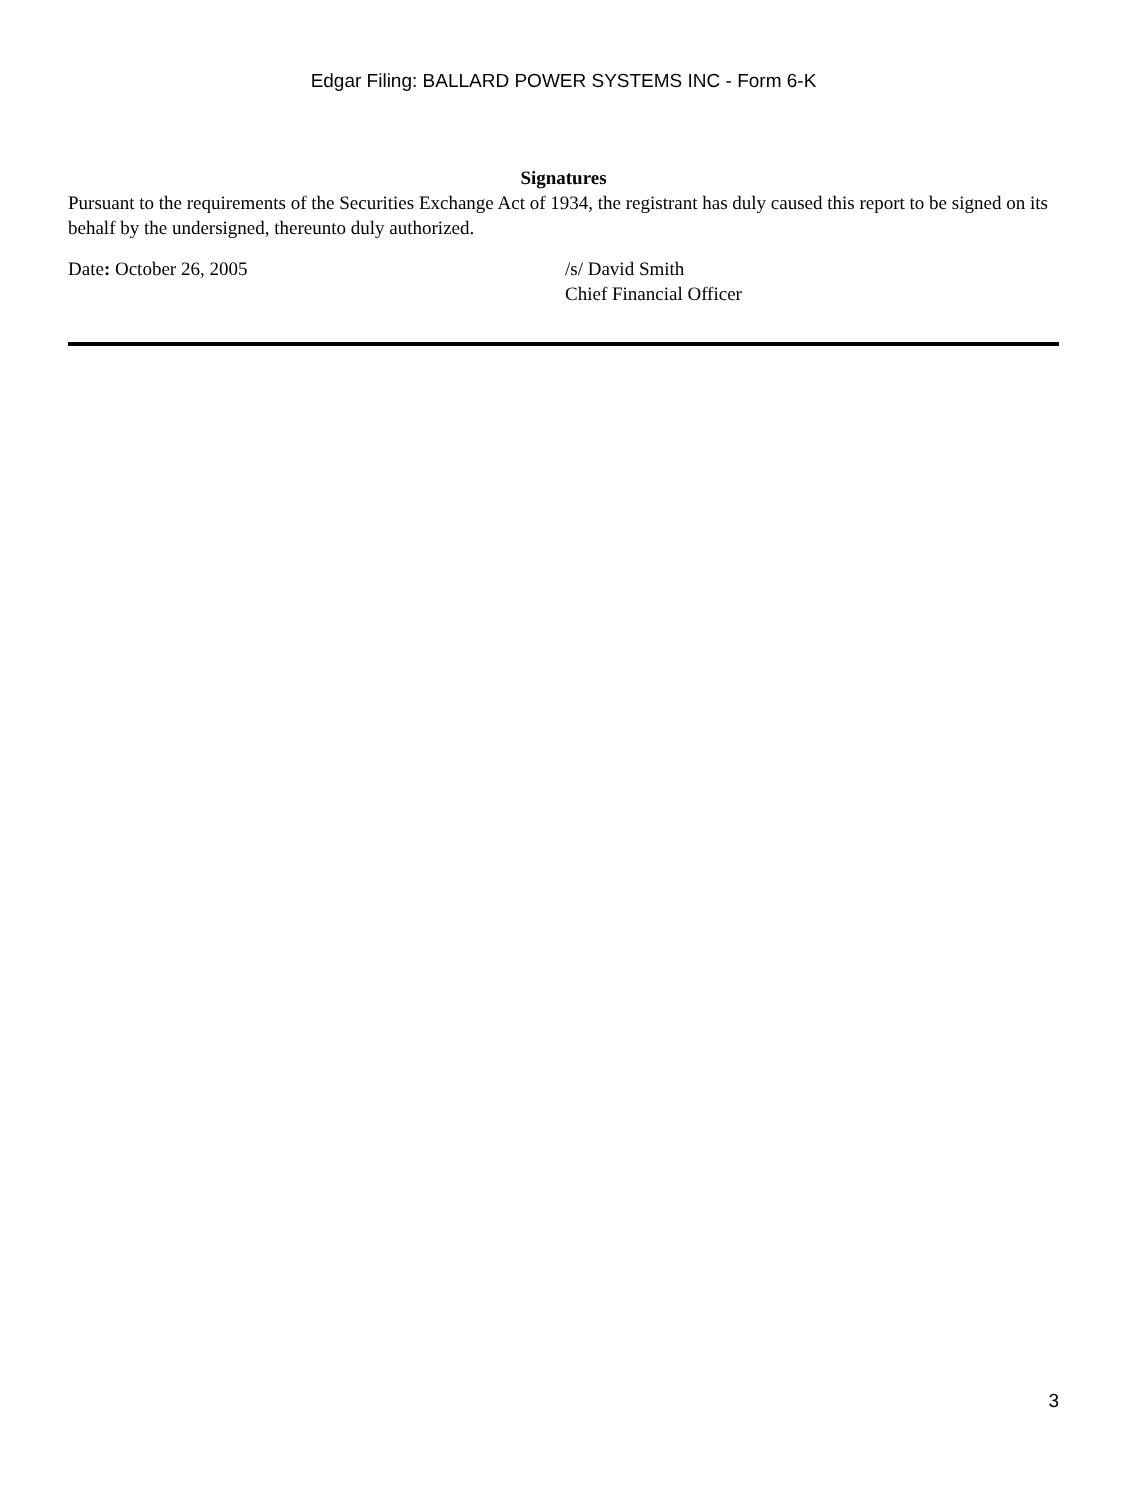Edgar Filing: BALLARD POWER SYSTEMS INC - Form 6-K
Signatures
Pursuant to the requirements of the Securities Exchange Act of 1934, the registrant has duly caused this report to be signed on its behalf by the undersigned, thereunto duly authorized.
Date: October 26, 2005 /s/ David Smith
Chief Financial Officer
3